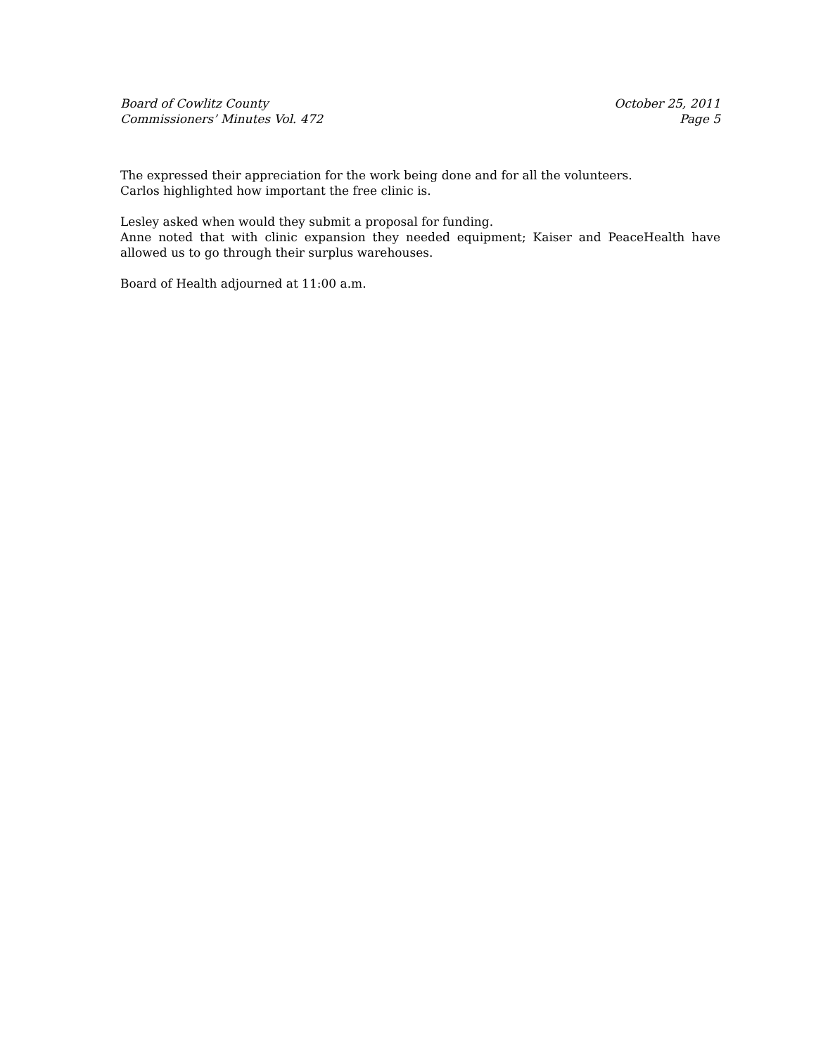Board of Cowlitz County
Commissioners’ Minutes Vol. 472
October 25, 2011
Page 5
The expressed their appreciation for the work being done and for all the volunteers.
Carlos highlighted how important the free clinic is.
Lesley asked when would they submit a proposal for funding.
Anne noted that with clinic expansion they needed equipment; Kaiser and PeaceHealth have allowed us to go through their surplus warehouses.
Board of Health adjourned at 11:00 a.m.